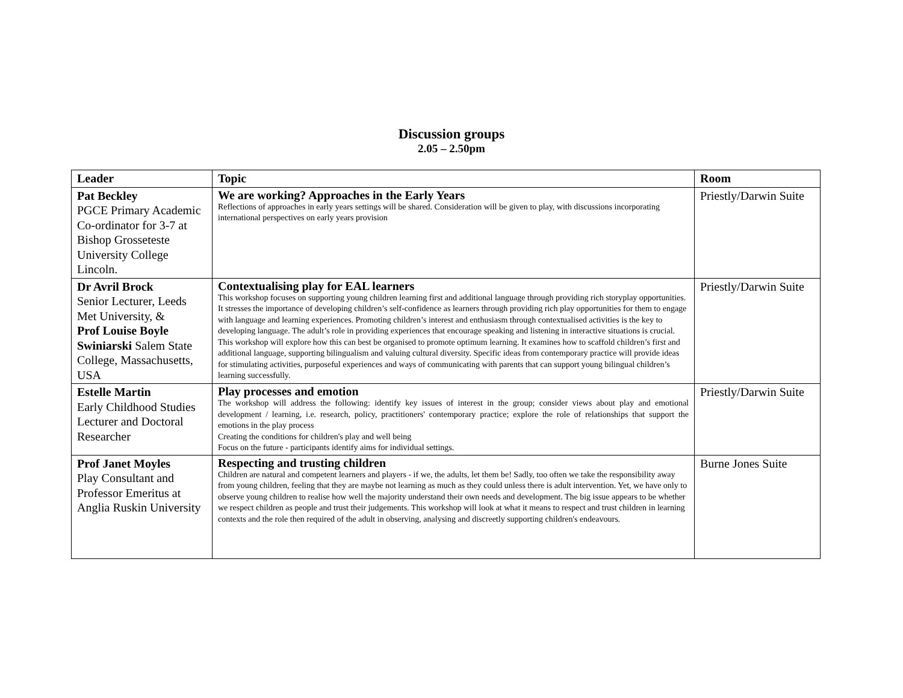Discussion groups
2.05 – 2.50pm
| Leader | Topic | Room |
| --- | --- | --- |
| Pat Beckley PGCE Primary Academic Co-ordinator for 3-7 at Bishop Grosseteste University College Lincoln. | We are working? Approaches in the Early Years Reflections of approaches in early years settings will be shared. Consideration will be given to play, with discussions incorporating international perspectives on early years provision | Priestly/Darwin Suite |
| Dr Avril Brock Senior Lecturer, Leeds Met University, & Prof Louise Boyle Swiniarski Salem State College, Massachusetts, USA | Contextualising play for EAL learners This workshop focuses on supporting young children learning first and additional language through providing rich storyplay opportunities. It stresses the importance of developing children’s self-confidence as learners through providing rich play opportunities for them to engage with language and learning experiences. Promoting children’s interest and enthusiasm through contextualised activities is the key to developing language. The adult’s role in providing experiences that encourage speaking and listening in interactive situations is crucial. This workshop will explore how this can best be organised to promote optimum learning. It examines how to scaffold children’s first and additional language, supporting bilingualism and valuing cultural diversity. Specific ideas from contemporary practice will provide ideas for stimulating activities, purposeful experiences and ways of communicating with parents that can support young bilingual children’s learning successfully. | Priestly/Darwin Suite |
| Estelle Martin Early Childhood Studies Lecturer and Doctoral Researcher | Play processes and emotion The workshop will address the following: identify key issues of interest in the group; consider views about play and emotional development / learning, i.e. research, policy, practitioners' contemporary practice; explore the role of relationships that support the emotions in the play process Creating the conditions for children's play and well being Focus on the future - participants identify aims for individual settings. | Priestly/Darwin Suite |
| Prof Janet Moyles Play Consultant and Professor Emeritus at Anglia Ruskin University | Respecting and trusting children Children are natural and competent learners and players - if we, the adults, let them be! Sadly, too often we take the responsibility away from young children, feeling that they are maybe not learning as much as they could unless there is adult intervention. Yet, we have only to observe young children to realise how well the majority understand their own needs and development. The big issue appears to be whether we respect children as people and trust their judgements. This workshop will look at what it means to respect and trust children in learning contexts and the role then required of the adult in observing, analysing and discreetly supporting children's endeavours. | Burne Jones Suite |